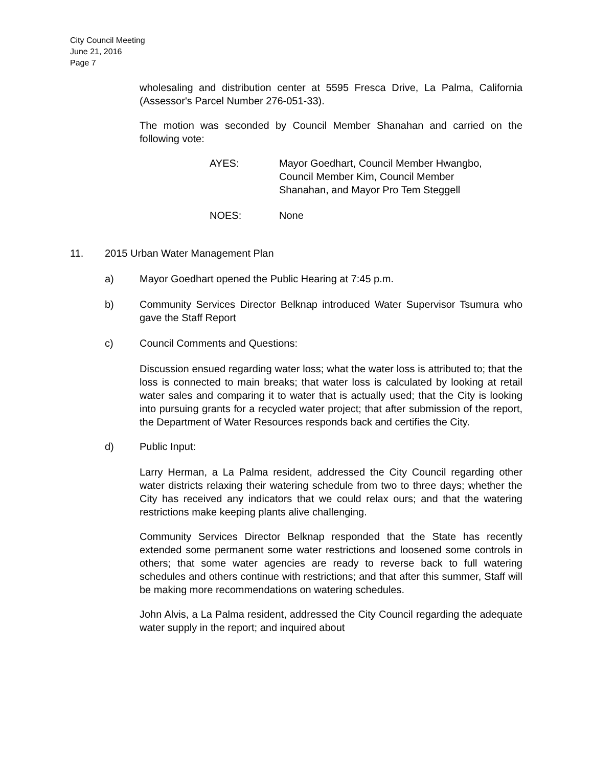City Council Meeting
June 21, 2016
Page 7
wholesaling and distribution center at 5595 Fresca Drive, La Palma, California (Assessor's Parcel Number 276-051-33).
The motion was seconded by Council Member Shanahan and carried on the following vote:
AYES: Mayor Goedhart, Council Member Hwangbo,
Council Member Kim, Council Member
Shanahan, and Mayor Pro Tem Steggell
NOES: None
11. 2015 Urban Water Management Plan
a) Mayor Goedhart opened the Public Hearing at 7:45 p.m.
b) Community Services Director Belknap introduced Water Supervisor Tsumura who gave the Staff Report
c) Council Comments and Questions:
Discussion ensued regarding water loss; what the water loss is attributed to; that the loss is connected to main breaks; that water loss is calculated by looking at retail water sales and comparing it to water that is actually used; that the City is looking into pursuing grants for a recycled water project; that after submission of the report, the Department of Water Resources responds back and certifies the City.
d) Public Input:
Larry Herman, a La Palma resident, addressed the City Council regarding other water districts relaxing their watering schedule from two to three days; whether the City has received any indicators that we could relax ours; and that the watering restrictions make keeping plants alive challenging.
Community Services Director Belknap responded that the State has recently extended some permanent some water restrictions and loosened some controls in others; that some water agencies are ready to reverse back to full watering schedules and others continue with restrictions; and that after this summer, Staff will be making more recommendations on watering schedules.
John Alvis, a La Palma resident, addressed the City Council regarding the adequate water supply in the report; and inquired about